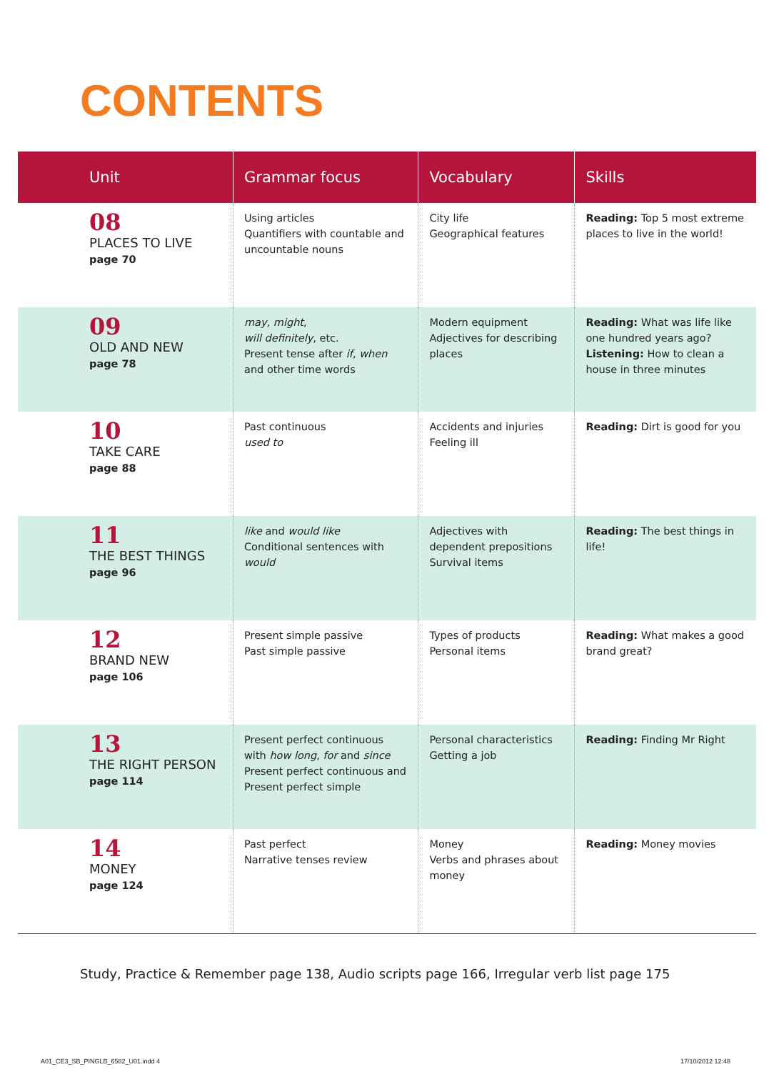CONTENTS
| Unit | Grammar focus | Vocabulary | Skills |
| --- | --- | --- | --- |
| 08 PLACES TO LIVE page 70 | Using articles Quantifiers with countable and uncountable nouns | City life Geographical features | Reading: Top 5 most extreme places to live in the world! |
| 09 OLD AND NEW page 78 | may , might , will definitely , etc. Present tense after if , when and other time words | Modern equipment Adjectives for describing places | Reading: What was life like one hundred years ago? Listening: How to clean a house in three minutes |
| 10 TAKE CARE page 88 | Past continuous used to | Accidents and injuries Feeling ill | Reading: Dirt is good for you |
| 11 THE BEST THINGS page 96 | like and would like Conditional sentences with would | Adjectives with dependent prepositions Survival items | Reading: The best things in life! |
| 12 BRAND NEW page 106 | Present simple passive Past simple passive | Types of products Personal items | Reading: What makes a good brand great? |
| 13 THE RIGHT PERSON page 114 | Present perfect continuous with how long , for and since Present perfect continuous and Present perfect simple | Personal characteristics Getting a job | Reading: Finding Mr Right |
| 14 MONEY page 124 | Past perfect Narrative tenses review | Money Verbs and phrases about money | Reading: Money movies |
Study, Practice & Remember page 138, Audio scripts page 166, Irregular verb list page 175
A01_CE3_SB_PINGLB_6582_U01.indd 4
17/10/2012 12:48